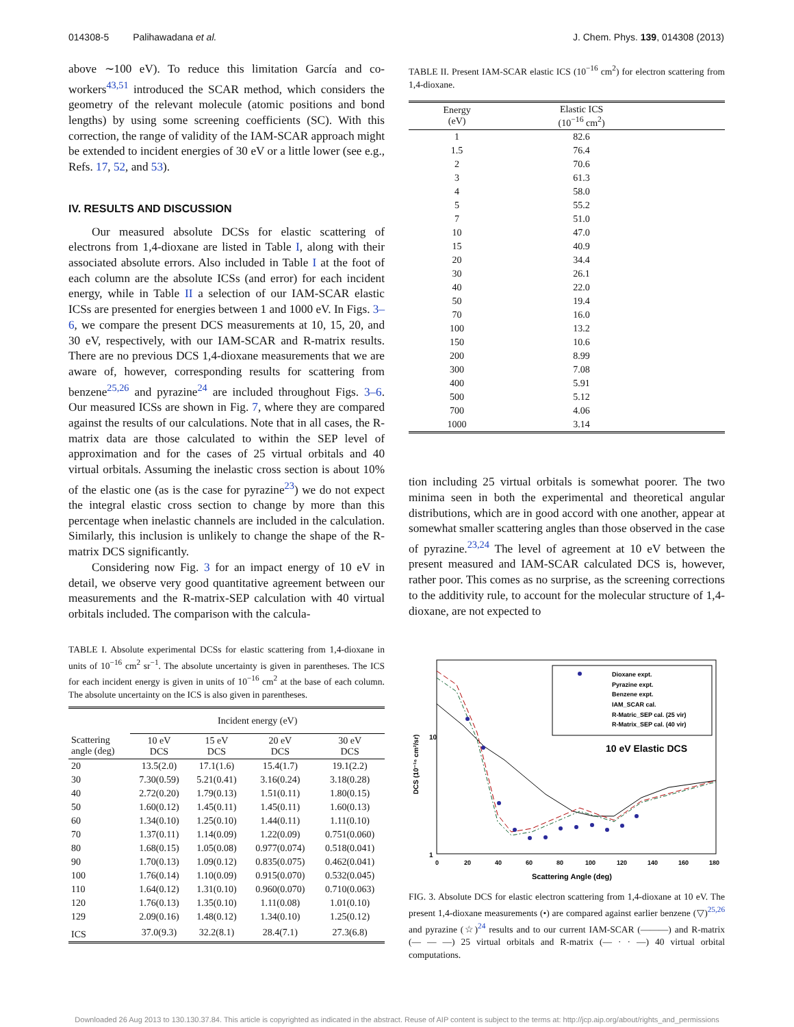014308-5 Palihawadana et al. J. Chem. Phys. 139, 014308 (2013)
above ∼100 eV). To reduce this limitation García and co-workers<sup>43,51</sup> introduced the SCAR method, which considers the geometry of the relevant molecule (atomic positions and bond lengths) by using some screening coefficients (SC). With this correction, the range of validity of the IAM-SCAR approach might be extended to incident energies of 30 eV or a little lower (see e.g., Refs. 17, 52, and 53).
IV. RESULTS AND DISCUSSION
Our measured absolute DCSs for elastic scattering of electrons from 1,4-dioxane are listed in Table I, along with their associated absolute errors. Also included in Table I at the foot of each column are the absolute ICSs (and error) for each incident energy, while in Table II a selection of our IAM-SCAR elastic ICSs are presented for energies between 1 and 1000 eV. In Figs. 3–6, we compare the present DCS measurements at 10, 15, 20, and 30 eV, respectively, with our IAM-SCAR and R-matrix results. There are no previous DCS 1,4-dioxane measurements that we are aware of, however, corresponding results for scattering from benzene<sup>25,26</sup> and pyrazine<sup>24</sup> are included throughout Figs. 3–6. Our measured ICSs are shown in Fig. 7, where they are compared against the results of our calculations. Note that in all cases, the R-matrix data are those calculated to within the SEP level of approximation and for the cases of 25 virtual orbitals and 40 virtual orbitals. Assuming the inelastic cross section is about 10% of the elastic one (as is the case for pyrazine<sup>23</sup>) we do not expect the integral elastic cross section to change by more than this percentage when inelastic channels are included in the calculation. Similarly, this inclusion is unlikely to change the shape of the R-matrix DCS significantly.
Considering now Fig. 3 for an impact energy of 10 eV in detail, we observe very good quantitative agreement between our measurements and the R-matrix-SEP calculation with 40 virtual orbitals included. The comparison with the calcula-
TABLE I. Absolute experimental DCSs for elastic scattering from 1,4-dioxane in units of 10<sup>−16</sup> cm<sup>2</sup> sr<sup>−1</sup>. The absolute uncertainty is given in parentheses. The ICS for each incident energy is given in units of 10<sup>−16</sup> cm<sup>2</sup> at the base of each column. The absolute uncertainty on the ICS is also given in parentheses.
| | Incident energy (eV) | | | |
| --- | --- | --- | --- | --- |
| Scattering angle (deg) | 10 eV DCS | 15 eV DCS | 20 eV DCS | 30 eV DCS |
| 20 | 13.5(2.0) | 17.1(1.6) | 15.4(1.7) | 19.1(2.2) |
| 30 | 7.30(0.59) | 5.21(0.41) | 3.16(0.24) | 3.18(0.28) |
| 40 | 2.72(0.20) | 1.79(0.13) | 1.51(0.11) | 1.80(0.15) |
| 50 | 1.60(0.12) | 1.45(0.11) | 1.45(0.11) | 1.60(0.13) |
| 60 | 1.34(0.10) | 1.25(0.10) | 1.44(0.11) | 1.11(0.10) |
| 70 | 1.37(0.11) | 1.14(0.09) | 1.22(0.09) | 0.751(0.060) |
| 80 | 1.68(0.15) | 1.05(0.08) | 0.977(0.074) | 0.518(0.041) |
| 90 | 1.70(0.13) | 1.09(0.12) | 0.835(0.075) | 0.462(0.041) |
| 100 | 1.76(0.14) | 1.10(0.09) | 0.915(0.070) | 0.532(0.045) |
| 110 | 1.64(0.12) | 1.31(0.10) | 0.960(0.070) | 0.710(0.063) |
| 120 | 1.76(0.13) | 1.35(0.10) | 1.11(0.08) | 1.01(0.10) |
| 129 | 2.09(0.16) | 1.48(0.12) | 1.34(0.10) | 1.25(0.12) |
| ICS | 37.0(9.3) | 32.2(8.1) | 28.4(7.1) | 27.3(6.8) |
TABLE II. Present IAM-SCAR elastic ICS (10<sup>−16</sup> cm<sup>2</sup>) for electron scattering from 1,4-dioxane.
| Energy (eV) | Elastic ICS (10<sup>−16</sup> cm<sup>2</sup>) | |
| --- | --- | --- |
| 1 | 82.6 | |
| 1.5 | 76.4 | |
| 2 | 70.6 | |
| 3 | 61.3 | |
| 4 | 58.0 | |
| 5 | 55.2 | |
| 7 | 51.0 | |
| 10 | 47.0 | |
| 15 | 40.9 | |
| 20 | 34.4 | |
| 30 | 26.1 | |
| 40 | 22.0 | |
| 50 | 19.4 | |
| 70 | 16.0 | |
| 100 | 13.2 | |
| 150 | 10.6 | |
| 200 | 8.99 | |
| 300 | 7.08 | |
| 400 | 5.91 | |
| 500 | 5.12 | |
| 700 | 4.06 | |
| 1000 | 3.14 | |
tion including 25 virtual orbitals is somewhat poorer. The two minima seen in both the experimental and theoretical angular distributions, which are in good accord with one another, appear at somewhat smaller scattering angles than those observed in the case of pyrazine.<sup>23,24</sup> The level of agreement at 10 eV between the present measured and IAM-SCAR calculated DCS is, however, rather poor. This comes as no surprise, as the screening corrections to the additivity rule, to account for the molecular structure of 1,4-dioxane, are not expected to
10
1
DCS (10⁻¹⁶ cm²/sr)
0
20
40
60
80
100
120
140
160
180
Scattering Angle (deg)
Dioxane expt.
Pyrazine expt.
Benzene expt.
IAM_SCAR cal.
R-Matric_SEP cal. (25 vir)
R-Matrix_SEP cal. (40 vir)
10 eV Elastic DCS
FIG. 3. Absolute DCS for elastic electron scattering from 1,4-dioxane at 10 eV. The present 1,4-dioxane measurements (•) are compared against earlier benzene (▽)<sup>25,26</sup> and pyrazine (☆)<sup>24</sup> results and to our current IAM-SCAR (———) and R-matrix (— — —) 25 virtual orbitals and R-matrix (— · · —) 40 virtual orbital computations.
Downloaded 26 Aug 2013 to 130.130.37.84. This article is copyrighted as indicated in the abstract. Reuse of AIP content is subject to the terms at: http://jcp.aip.org/about/rights_and_permissions